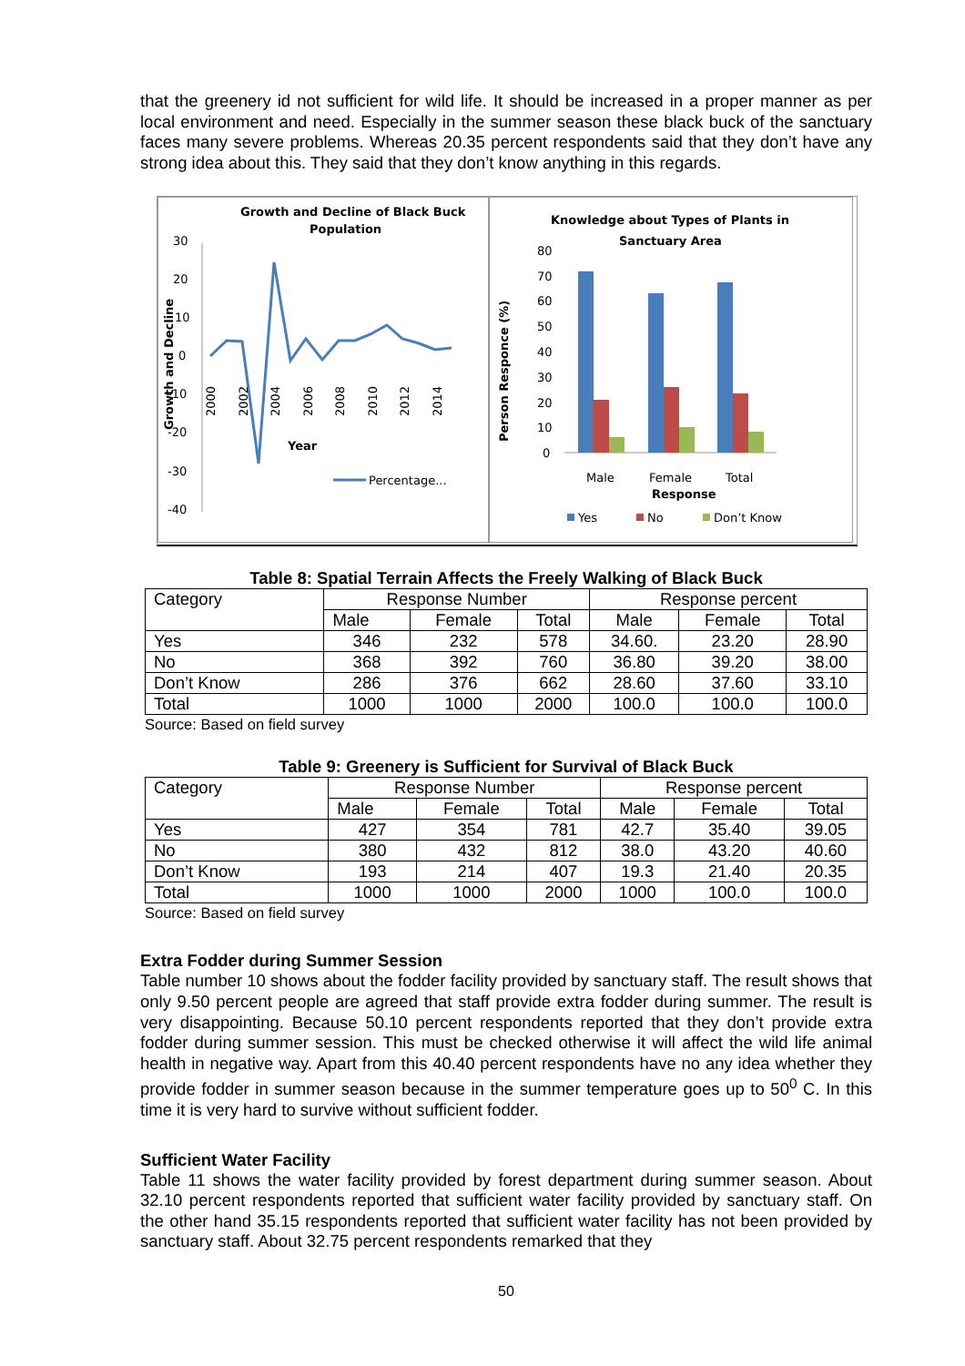that the greenery id not sufficient for wild life. It should be increased in a proper manner as per local environment and need. Especially in the summer season these black buck of the sanctuary faces many severe problems. Whereas 20.35 percent respondents said that they don’t have any strong idea about this. They said that they don’t know anything in this regards.
Growth and Decline of Black Buck
Population
30
20
10
0
-10
-20
-30
-40
Growth and Decline
2000
2002
2004
2006
2008
2010
2012
2014
Year
Percentage...
Knowledge about Types of Plants in
Sanctuary Area
80
70
60
50
40
30
20
10
0
Person Responce (%)
Male
Female
Total
Response
Yes
No
Don’t Know
Table 8: Spatial Terrain Affects the Freely Walking of Black Buck
| Category | Response Number | | | Response percent | | |
| --- | --- | --- | --- | --- | --- | --- |
| | Male | Female | Total | Male | Female | Total |
| Yes | 346 | 232 | 578 | 34.60. | 23.20 | 28.90 |
| No | 368 | 392 | 760 | 36.80 | 39.20 | 38.00 |
| Don’t Know | 286 | 376 | 662 | 28.60 | 37.60 | 33.10 |
| Total | 1000 | 1000 | 2000 | 100.0 | 100.0 | 100.0 |
Source: Based on field survey
Table 9: Greenery is Sufficient for Survival of Black Buck
| Category | Response Number | | | Response percent | | |
| --- | --- | --- | --- | --- | --- | --- |
| | Male | Female | Total | Male | Female | Total |
| Yes | 427 | 354 | 781 | 42.7 | 35.40 | 39.05 |
| No | 380 | 432 | 812 | 38.0 | 43.20 | 40.60 |
| Don’t Know | 193 | 214 | 407 | 19.3 | 21.40 | 20.35 |
| Total | 1000 | 1000 | 2000 | 1000 | 100.0 | 100.0 |
Source: Based on field survey
Extra Fodder during Summer Session
Table number 10 shows about the fodder facility provided by sanctuary staff. The result shows that only 9.50 percent people are agreed that staff provide extra fodder during summer. The result is very disappointing. Because 50.10 percent respondents reported that they don’t provide extra fodder during summer session. This must be checked otherwise it will affect the wild life animal health in negative way. Apart from this 40.40 percent respondents have no any idea whether they provide fodder in summer season because in the summer temperature goes up to 50<sup>0</sup> C. In this time it is very hard to survive without sufficient fodder.
Sufficient Water Facility
Table 11 shows the water facility provided by forest department during summer season. About 32.10 percent respondents reported that sufficient water facility provided by sanctuary staff. On the other hand 35.15 respondents reported that sufficient water facility has not been provided by sanctuary staff. About 32.75 percent respondents remarked that they
50